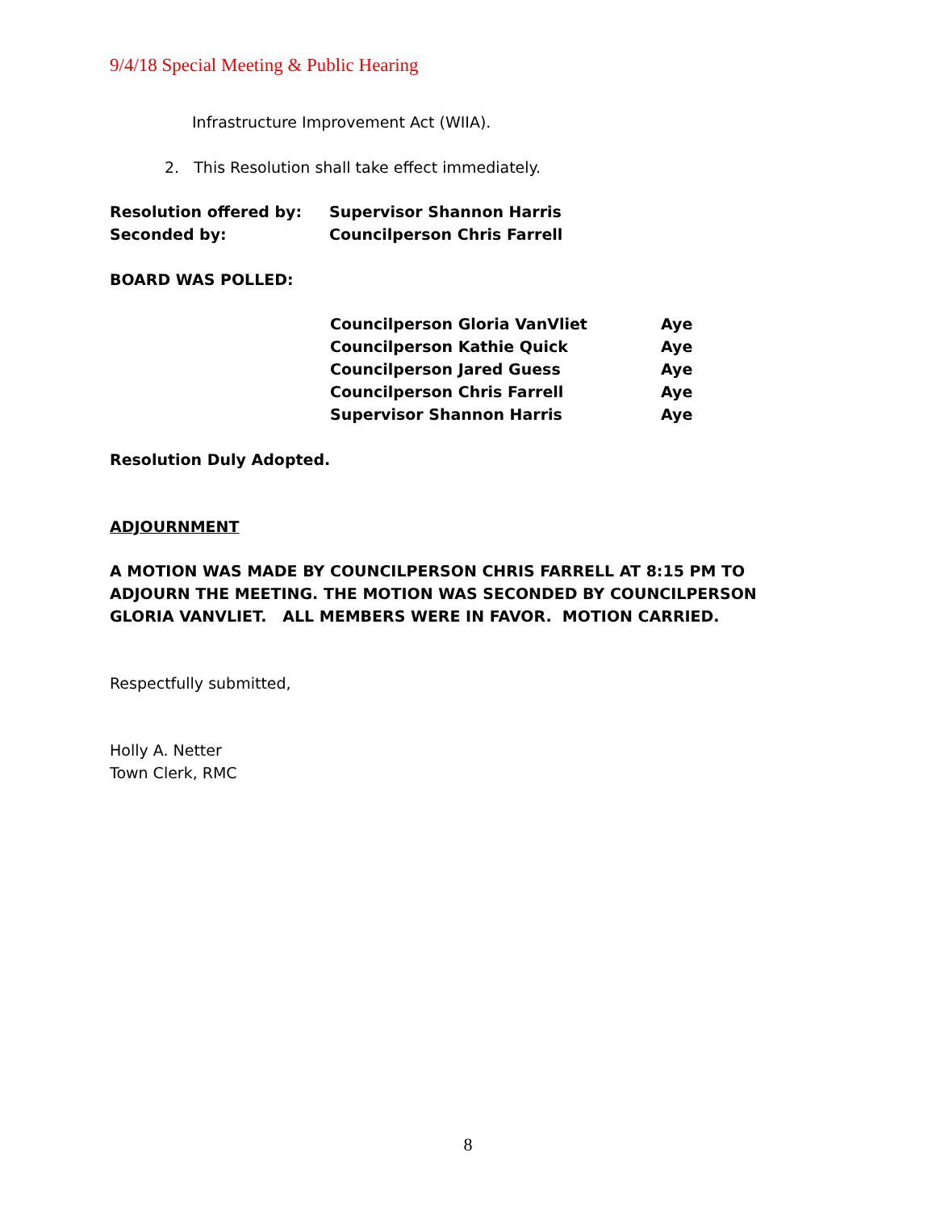9/4/18 Special Meeting & Public Hearing
Infrastructure Improvement Act (WIIA).
2. This Resolution shall take effect immediately.
Resolution offered by: Supervisor Shannon Harris
Seconded by: Councilperson Chris Farrell
BOARD WAS POLLED:
Councilperson Gloria VanVliet Aye
Councilperson Kathie Quick Aye
Councilperson Jared Guess Aye
Councilperson Chris Farrell Aye
Supervisor Shannon Harris Aye
Resolution Duly Adopted.
ADJOURNMENT
A MOTION WAS MADE BY COUNCILPERSON CHRIS FARRELL AT 8:15 PM TO ADJOURN THE MEETING. THE MOTION WAS SECONDED BY COUNCILPERSON GLORIA VANVLIET. ALL MEMBERS WERE IN FAVOR. MOTION CARRIED.
Respectfully submitted,
Holly A. Netter
Town Clerk, RMC
8